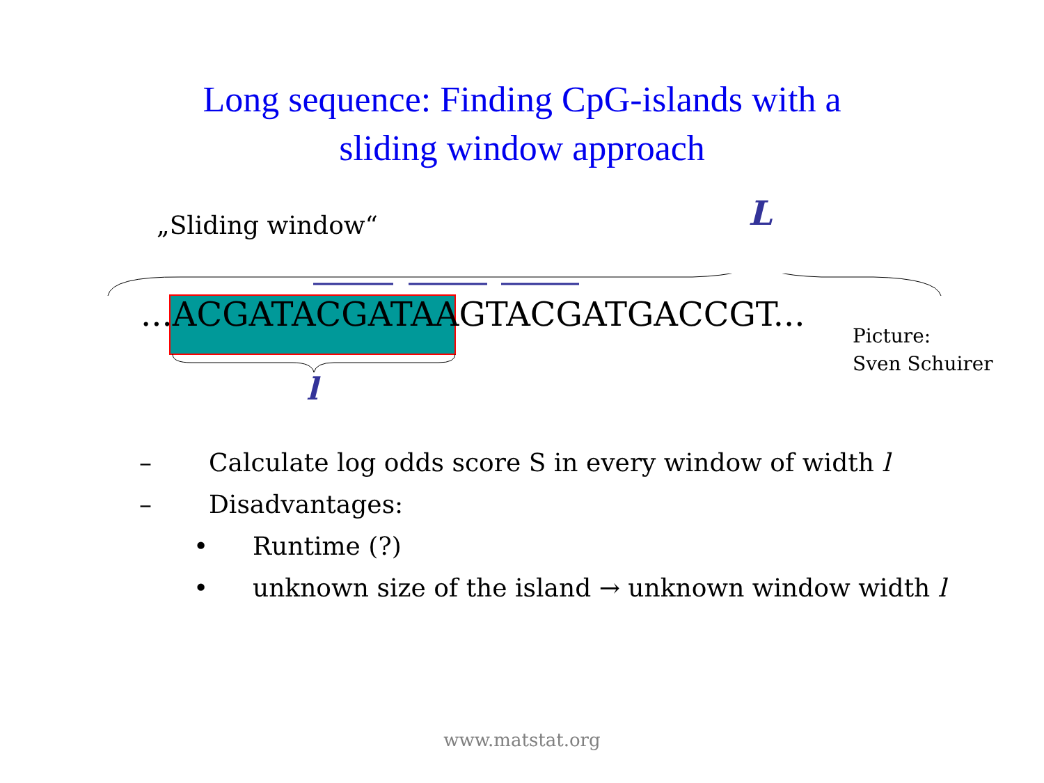Long sequence: Finding CpG-islands with a
sliding window approach
„Sliding window“ L
...ACGATACGATAAGTACGATGACCGT...
Picture:
Sven Schuirer
l
– Calculate log odds score S in every window of width l
– Disadvantages:
• Runtime (?)
• unknown size of the island → unknown window width l
www.matstat.org